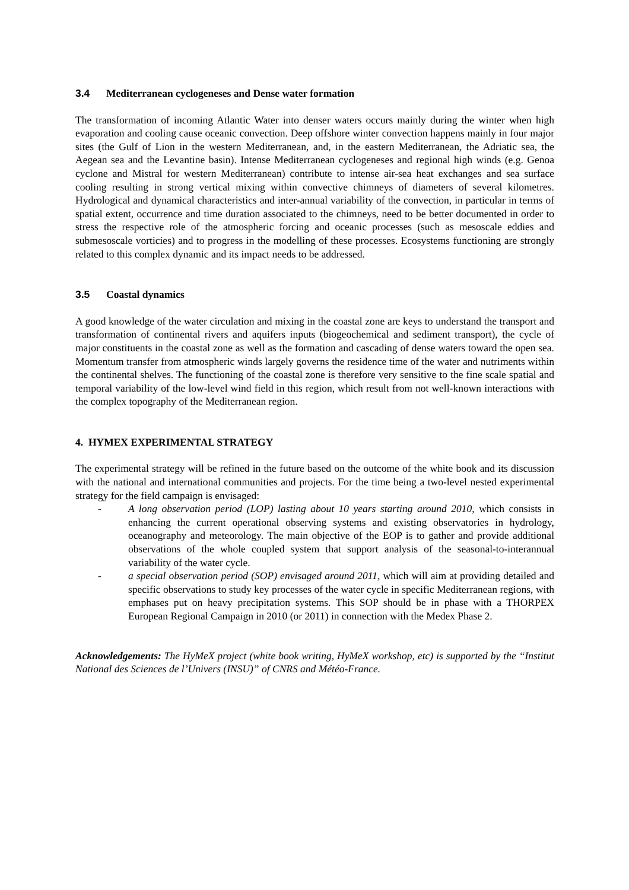3.4 Mediterranean cyclogeneses and Dense water formation
The transformation of incoming Atlantic Water into denser waters occurs mainly during the winter when high evaporation and cooling cause oceanic convection. Deep offshore winter convection happens mainly in four major sites (the Gulf of Lion in the western Mediterranean, and, in the eastern Mediterranean, the Adriatic sea, the Aegean sea and the Levantine basin). Intense Mediterranean cyclogeneses and regional high winds (e.g. Genoa cyclone and Mistral for western Mediterranean) contribute to intense air-sea heat exchanges and sea surface cooling resulting in strong vertical mixing within convective chimneys of diameters of several kilometres. Hydrological and dynamical characteristics and inter-annual variability of the convection, in particular in terms of spatial extent, occurrence and time duration associated to the chimneys, need to be better documented in order to stress the respective role of the atmospheric forcing and oceanic processes (such as mesoscale eddies and submesoscale vorticies) and to progress in the modelling of these processes. Ecosystems functioning are strongly related to this complex dynamic and its impact needs to be addressed.
3.5 Coastal dynamics
A good knowledge of the water circulation and mixing in the coastal zone are keys to understand the transport and transformation of continental rivers and aquifers inputs (biogeochemical and sediment transport), the cycle of major constituents in the coastal zone as well as the formation and cascading of dense waters toward the open sea. Momentum transfer from atmospheric winds largely governs the residence time of the water and nutriments within the continental shelves. The functioning of the coastal zone is therefore very sensitive to the fine scale spatial and temporal variability of the low-level wind field in this region, which result from not well-known interactions with the complex topography of the Mediterranean region.
4. HYMEX EXPERIMENTAL STRATEGY
The experimental strategy will be refined in the future based on the outcome of the white book and its discussion with the national and international communities and projects. For the time being a two-level nested experimental strategy for the field campaign is envisaged:
- A long observation period (LOP) lasting about 10 years starting around 2010, which consists in enhancing the current operational observing systems and existing observatories in hydrology, oceanography and meteorology. The main objective of the EOP is to gather and provide additional observations of the whole coupled system that support analysis of the seasonal-to-interannual variability of the water cycle.
- a special observation period (SOP) envisaged around 2011, which will aim at providing detailed and specific observations to study key processes of the water cycle in specific Mediterranean regions, with emphases put on heavy precipitation systems. This SOP should be in phase with a THORPEX European Regional Campaign in 2010 (or 2011) in connection with the Medex Phase 2.
Acknowledgements: The HyMeX project (white book writing, HyMeX workshop, etc) is supported by the “Institut National des Sciences de l’Univers (INSU)” of CNRS and Météo-France.